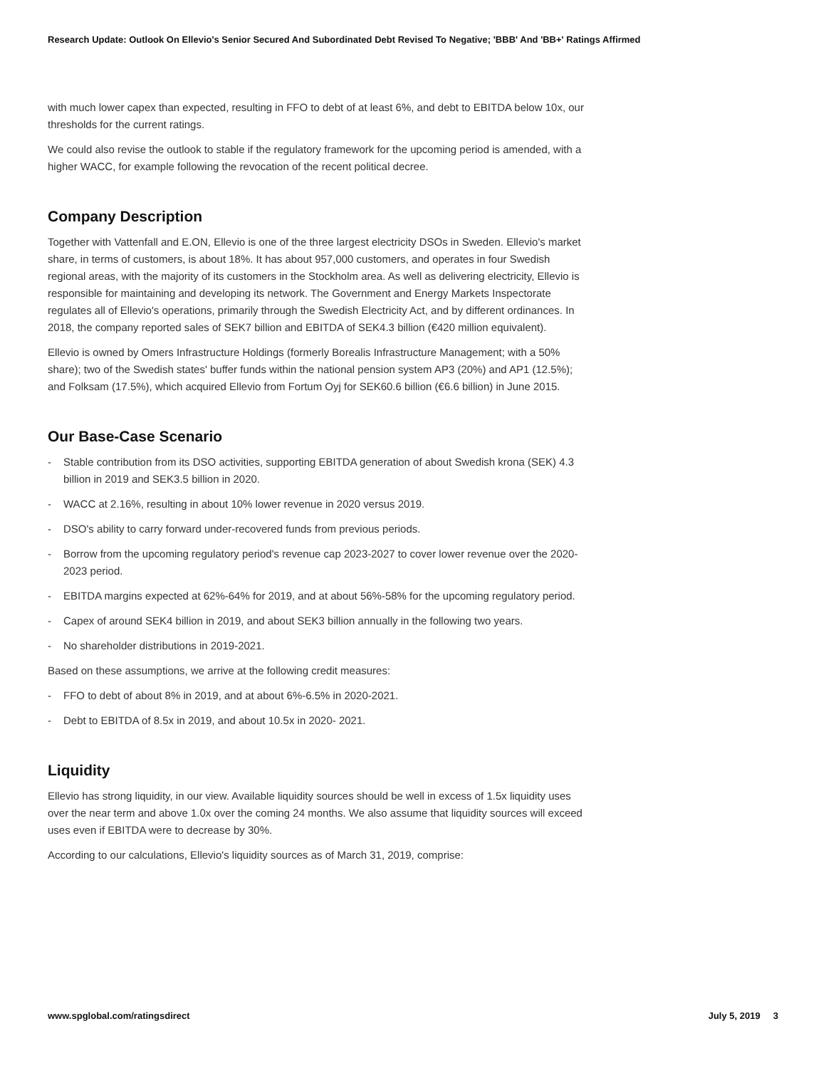Research Update: Outlook On Ellevio's Senior Secured And Subordinated Debt Revised To Negative; 'BBB' And 'BB+' Ratings Affirmed
with much lower capex than expected, resulting in FFO to debt of at least 6%, and debt to EBITDA below 10x, our thresholds for the current ratings.
We could also revise the outlook to stable if the regulatory framework for the upcoming period is amended, with a higher WACC, for example following the revocation of the recent political decree.
Company Description
Together with Vattenfall and E.ON, Ellevio is one of the three largest electricity DSOs in Sweden. Ellevio's market share, in terms of customers, is about 18%. It has about 957,000 customers, and operates in four Swedish regional areas, with the majority of its customers in the Stockholm area. As well as delivering electricity, Ellevio is responsible for maintaining and developing its network. The Government and Energy Markets Inspectorate regulates all of Ellevio's operations, primarily through the Swedish Electricity Act, and by different ordinances. In 2018, the company reported sales of SEK7 billion and EBITDA of SEK4.3 billion (€420 million equivalent).
Ellevio is owned by Omers Infrastructure Holdings (formerly Borealis Infrastructure Management; with a 50% share); two of the Swedish states' buffer funds within the national pension system AP3 (20%) and AP1 (12.5%); and Folksam (17.5%), which acquired Ellevio from Fortum Oyj for SEK60.6 billion (€6.6 billion) in June 2015.
Our Base-Case Scenario
- Stable contribution from its DSO activities, supporting EBITDA generation of about Swedish krona (SEK) 4.3 billion in 2019 and SEK3.5 billion in 2020.
- WACC at 2.16%, resulting in about 10% lower revenue in 2020 versus 2019.
- DSO's ability to carry forward under-recovered funds from previous periods.
- Borrow from the upcoming regulatory period's revenue cap 2023-2027 to cover lower revenue over the 2020-2023 period.
- EBITDA margins expected at 62%-64% for 2019, and at about 56%-58% for the upcoming regulatory period.
- Capex of around SEK4 billion in 2019, and about SEK3 billion annually in the following two years.
- No shareholder distributions in 2019-2021.
Based on these assumptions, we arrive at the following credit measures:
- FFO to debt of about 8% in 2019, and at about 6%-6.5% in 2020-2021.
- Debt to EBITDA of 8.5x in 2019, and about 10.5x in 2020- 2021.
Liquidity
Ellevio has strong liquidity, in our view. Available liquidity sources should be well in excess of 1.5x liquidity uses over the near term and above 1.0x over the coming 24 months. We also assume that liquidity sources will exceed uses even if EBITDA were to decrease by 30%.
According to our calculations, Ellevio's liquidity sources as of March 31, 2019, comprise:
www.spglobal.com/ratingsdirect July 5, 2019 3